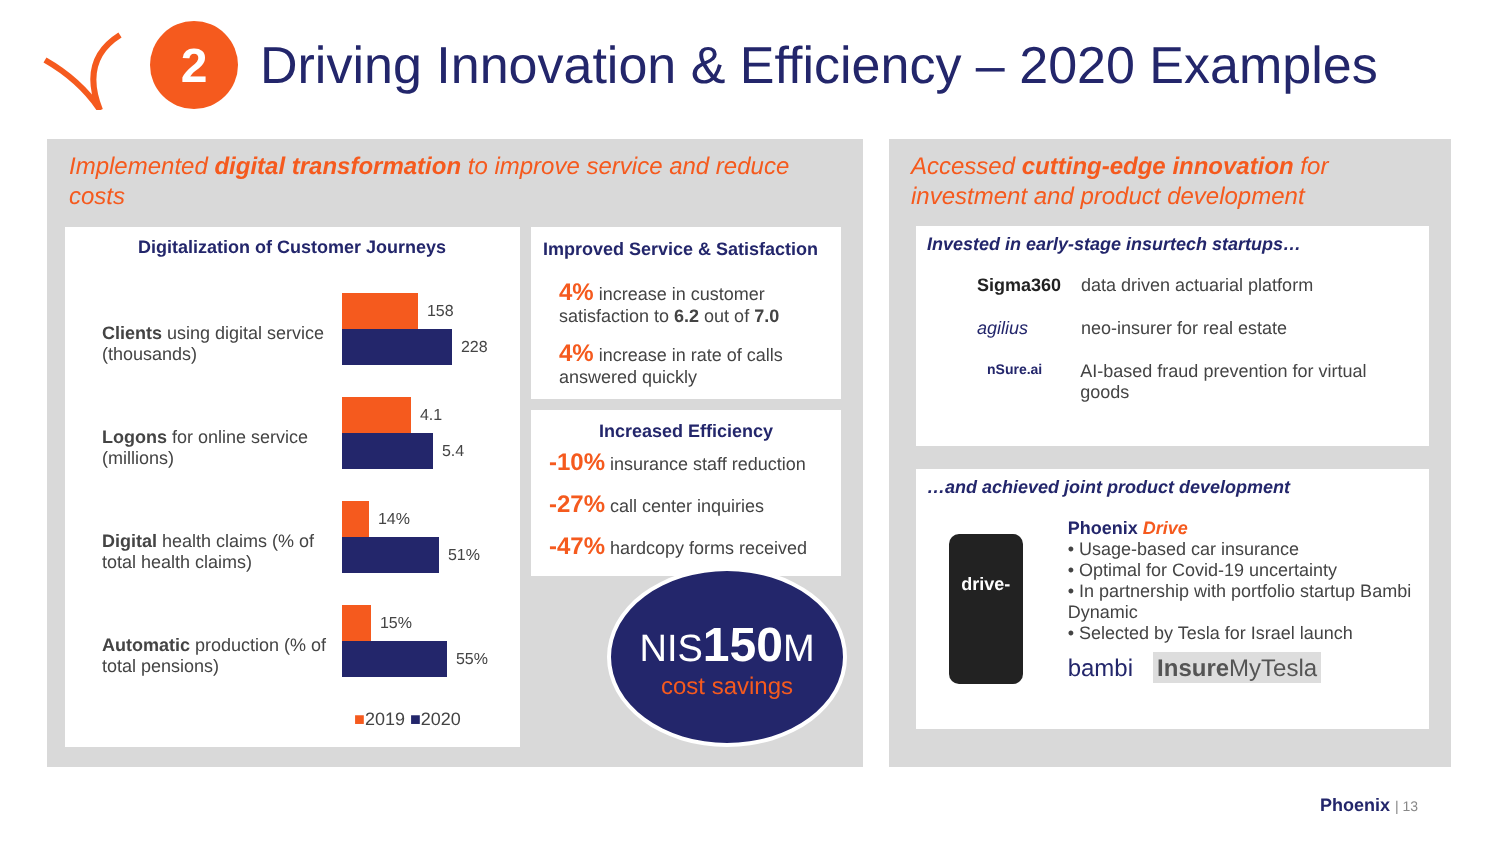2
Driving Innovation & Efficiency – 2020 Examples
Implemented digital transformation to improve service and reduce costs
Digitalization of Customer Journeys
Clients using digital service (thousands)
158
228
Logons for online service (millions)
4.1
5.4
Digital health claims (% of total health claims)
14%
51%
Automatic production (% of total pensions)
15%
55%
■2019 ■2020
Improved Service & Satisfaction
4% increase in customer satisfaction to 6.2 out of 7.0
4% increase in rate of calls answered quickly
Increased Efficiency
-10% insurance staff reduction
-27% call center inquiries
-47% hardcopy forms received
NIS150 M
cost savings
Accessed cutting-edge innovation for investment and product development
Invested in early-stage insurtech startups…
Sigma360 data driven actuarial platform
agilius neo-insurer for real estate
nSure.ai AI-based fraud prevention for virtual goods
…and achieved joint product development
drive-
Phoenix Drive
• Usage-based car insurance
• Optimal for Covid-19 uncertainty
• In partnership with portfolio startup Bambi Dynamic
• Selected by Tesla for Israel launch
bambi Insure MyTesla
Phoenix | 13